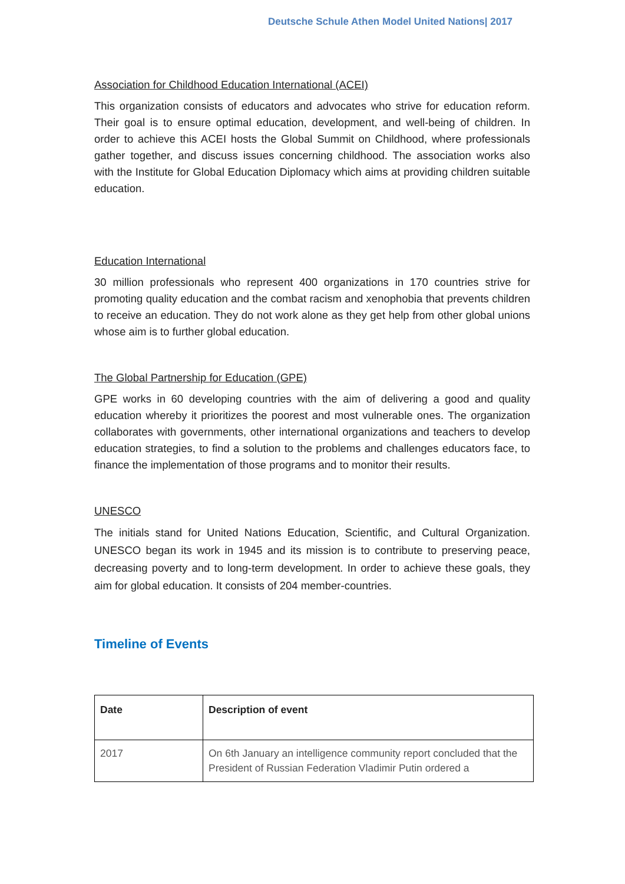Deutsche Schule Athen Model United Nations| 2017
Association for Childhood Education International (ACEI)
This organization consists of educators and advocates who strive for education reform. Their goal is to ensure optimal education, development, and well-being of children. In order to achieve this ACEI hosts the Global Summit on Childhood, where professionals gather together, and discuss issues concerning childhood. The association works also with the Institute for Global Education Diplomacy which aims at providing children suitable education.
Education International
30 million professionals who represent 400 organizations in 170 countries strive for promoting quality education and the combat racism and xenophobia that prevents children to receive an education. They do not work alone as they get help from other global unions whose aim is to further global education.
The Global Partnership for Education (GPE)
GPE works in 60 developing countries with the aim of delivering a good and quality education whereby it prioritizes the poorest and most vulnerable ones. The organization collaborates with governments, other international organizations and teachers to develop education strategies, to find a solution to the problems and challenges educators face, to finance the implementation of those programs and to monitor their results.
UNESCO
The initials stand for United Nations Education, Scientific, and Cultural Organization. UNESCO began its work in 1945 and its mission is to contribute to preserving peace, decreasing poverty and to long-term development. In order to achieve these goals, they aim for global education. It consists of 204 member-countries.
Timeline of Events
| Date | Description of event |
| --- | --- |
| 2017 | On 6th January an intelligence community report concluded that the President of Russian Federation Vladimir Putin ordered a |